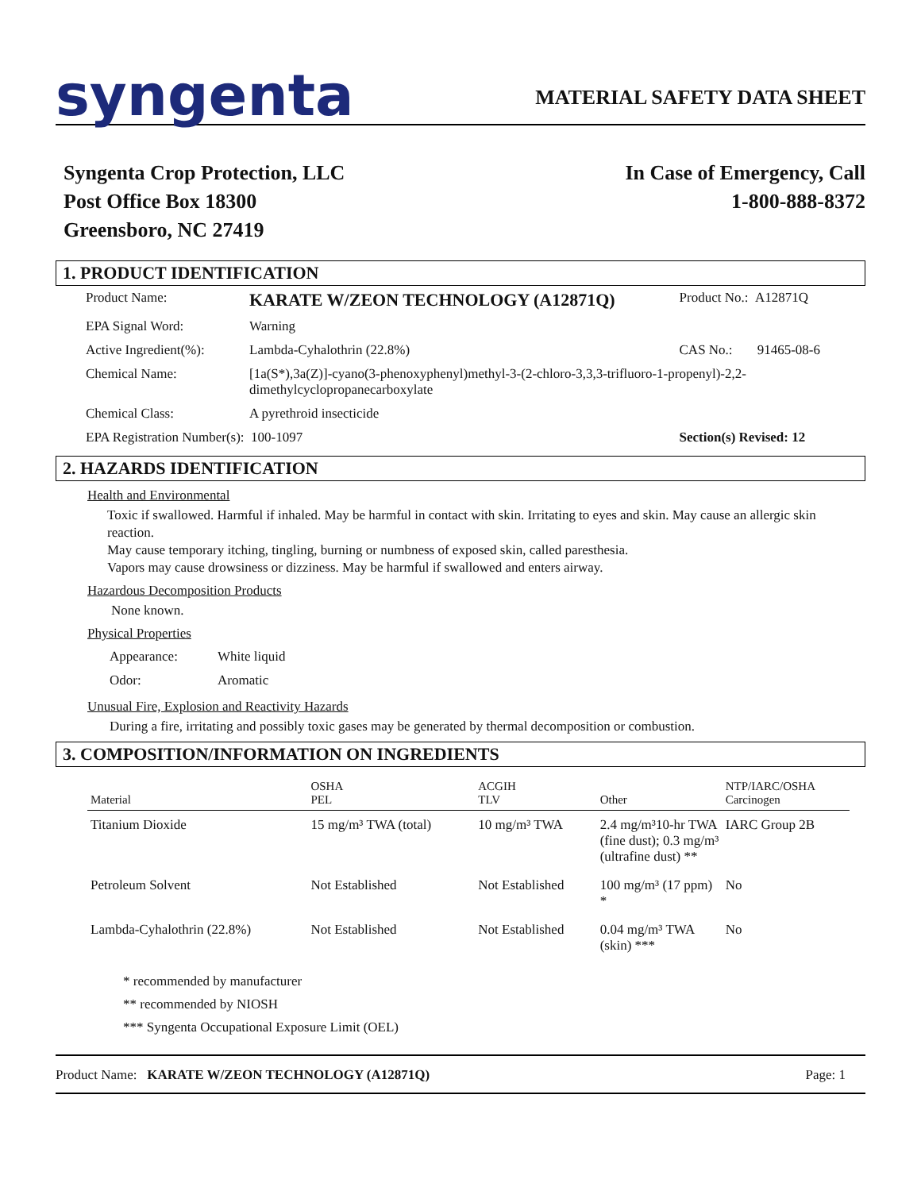syngenta
MATERIAL SAFETY DATA SHEET
Syngenta Crop Protection, LLC
Post Office Box 18300
Greensboro, NC 27419
In Case of Emergency, Call
1-800-888-8372
1. PRODUCT IDENTIFICATION
| Product Name: | KARATE W/ZEON TECHNOLOGY (A12871Q) | Product No.: A12871Q | |
| EPA Signal Word: | Warning | | |
| Active Ingredient(%): | Lambda-Cyhalothrin (22.8%) | CAS No.: | 91465-08-6 |
| Chemical Name: | [1a(S*),3a(Z)]-cyano(3-phenoxyphenyl)methyl-3-(2-chloro-3,3,3-trifluoro-1-propenyl)-2,2-dimethylcyclopropanecarboxylate | | |
| Chemical Class: | A pyrethroid insecticide | | |
| EPA Registration Number(s): 100-1097 | | Section(s) Revised: 12 | |
2. HAZARDS IDENTIFICATION
Health and Environmental
Toxic if swallowed. Harmful if inhaled. May be harmful in contact with skin. Irritating to eyes and skin. May cause an allergic skin reaction.
May cause temporary itching, tingling, burning or numbness of exposed skin, called paresthesia.
Vapors may cause drowsiness or dizziness. May be harmful if swallowed and enters airway.
Hazardous Decomposition Products
None known.
Physical Properties
| Appearance: | White liquid |
| Odor: | Aromatic |
Unusual Fire, Explosion and Reactivity Hazards
During a fire, irritating and possibly toxic gases may be generated by thermal decomposition or combustion.
3. COMPOSITION/INFORMATION ON INGREDIENTS
| Material | OSHA PEL | ACGIH TLV | Other | NTP/IARC/OSHA Carcinogen |
| --- | --- | --- | --- | --- |
| Titanium Dioxide | 15 mg/m³ TWA (total) | 10 mg/m³ TWA | 2.4 mg/m³10-hr TWA (fine dust); 0.3 mg/m³ (ultrafine dust) ** | IARC Group 2B |
| Petroleum Solvent | Not Established | Not Established | 100 mg/m³ (17 ppm) * | No |
| Lambda-Cyhalothrin (22.8%) | Not Established | Not Established | 0.04 mg/m³ TWA (skin) *** | No |
* recommended by manufacturer
** recommended by NIOSH
*** Syngenta Occupational Exposure Limit (OEL)
Product Name: KARATE W/ZEON TECHNOLOGY (A12871Q)
Page: 1